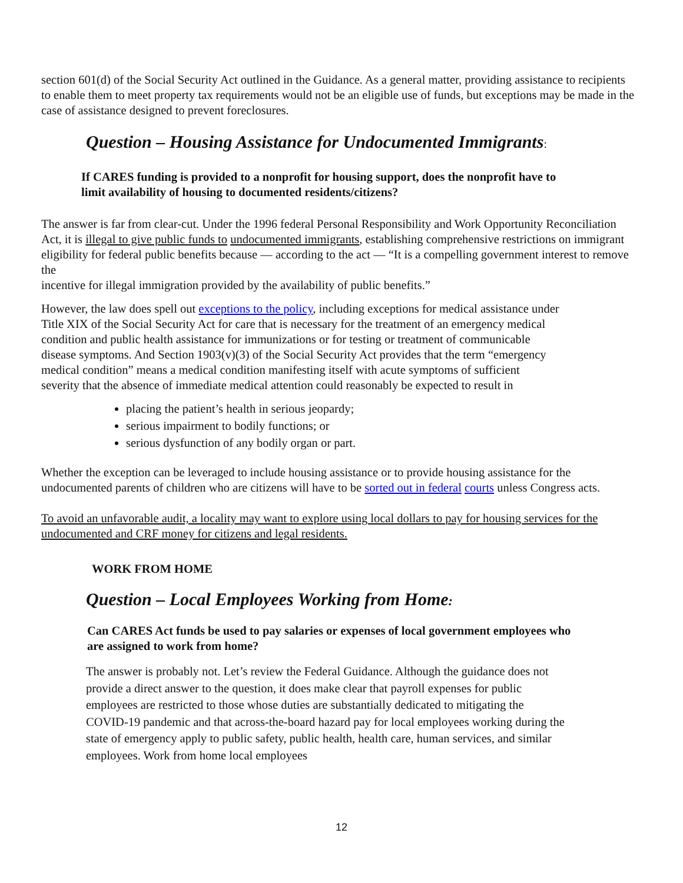section 601(d) of the Social Security Act outlined in the Guidance. As a general matter, providing assistance to recipients to enable them to meet property tax requirements would not be an eligible use of funds, but exceptions may be made in the case of assistance designed to prevent foreclosures.
Question – Housing Assistance for Undocumented Immigrants:
If CARES funding is provided to a nonprofit for housing support, does the nonprofit have to limit availability of housing to documented residents/citizens?
The answer is far from clear-cut. Under the 1996 federal Personal Responsibility and Work Opportunity Reconciliation Act, it is illegal to give public funds to undocumented immigrants, establishing comprehensive restrictions on immigrant eligibility for federal public benefits because — according to the act — “It is a compelling government interest to remove the
incentive for illegal immigration provided by the availability of public benefits.”
However, the law does spell out exceptions to the policy, including exceptions for medical assistance under Title XIX of the Social Security Act for care that is necessary for the treatment of an emergency medical condition and public health assistance for immunizations or for testing or treatment of communicable disease symptoms. And Section 1903(v)(3) of the Social Security Act provides that the term “emergency medical condition” means a medical condition manifesting itself with acute symptoms of sufficient severity that the absence of immediate medical attention could reasonably be expected to result in
placing the patient’s health in serious jeopardy;
serious impairment to bodily functions; or
serious dysfunction of any bodily organ or part.
Whether the exception can be leveraged to include housing assistance or to provide housing assistance for the undocumented parents of children who are citizens will have to be sorted out in federal courts unless Congress acts.
To avoid an unfavorable audit, a locality may want to explore using local dollars to pay for housing services for the undocumented and CRF money for citizens and legal residents.
WORK FROM HOME
Question – Local Employees Working from Home:
Can CARES Act funds be used to pay salaries or expenses of local government employees who are assigned to work from home?
The answer is probably not. Let’s review the Federal Guidance. Although the guidance does not provide a direct answer to the question, it does make clear that payroll expenses for public employees are restricted to those whose duties are substantially dedicated to mitigating the COVID-19 pandemic and that across-the-board hazard pay for local employees working during the state of emergency apply to public safety, public health, health care, human services, and similar employees. Work from home local employees
12